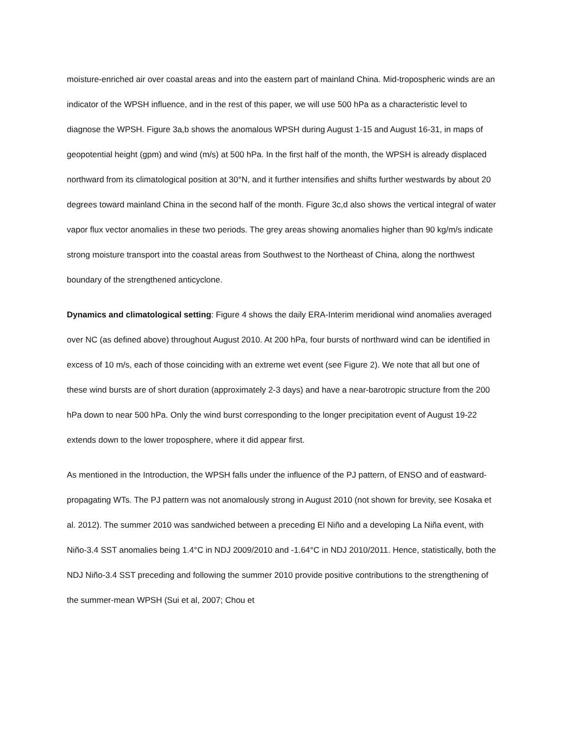moisture-enriched air over coastal areas and into the eastern part of mainland China. Mid-tropospheric winds are an indicator of the WPSH influence, and in the rest of this paper, we will use 500 hPa as a characteristic level to diagnose the WPSH. Figure 3a,b shows the anomalous WPSH during August 1-15 and August 16-31, in maps of geopotential height (gpm) and wind (m/s) at 500 hPa. In the first half of the month, the WPSH is already displaced northward from its climatological position at 30°N, and it further intensifies and shifts further westwards by about 20 degrees toward mainland China in the second half of the month. Figure 3c,d also shows the vertical integral of water vapor flux vector anomalies in these two periods. The grey areas showing anomalies higher than 90 kg/m/s indicate strong moisture transport into the coastal areas from Southwest to the Northeast of China, along the northwest boundary of the strengthened anticyclone.
Dynamics and climatological setting: Figure 4 shows the daily ERA-Interim meridional wind anomalies averaged over NC (as defined above) throughout August 2010. At 200 hPa, four bursts of northward wind can be identified in excess of 10 m/s, each of those coinciding with an extreme wet event (see Figure 2). We note that all but one of these wind bursts are of short duration (approximately 2-3 days) and have a near-barotropic structure from the 200 hPa down to near 500 hPa. Only the wind burst corresponding to the longer precipitation event of August 19-22 extends down to the lower troposphere, where it did appear first.
As mentioned in the Introduction, the WPSH falls under the influence of the PJ pattern, of ENSO and of eastward-propagating WTs. The PJ pattern was not anomalously strong in August 2010 (not shown for brevity, see Kosaka et al. 2012). The summer 2010 was sandwiched between a preceding El Niño and a developing La Niña event, with Niño-3.4 SST anomalies being 1.4°C in NDJ 2009/2010 and -1.64°C in NDJ 2010/2011. Hence, statistically, both the NDJ Niño-3.4 SST preceding and following the summer 2010 provide positive contributions to the strengthening of the summer-mean WPSH (Sui et al, 2007; Chou et